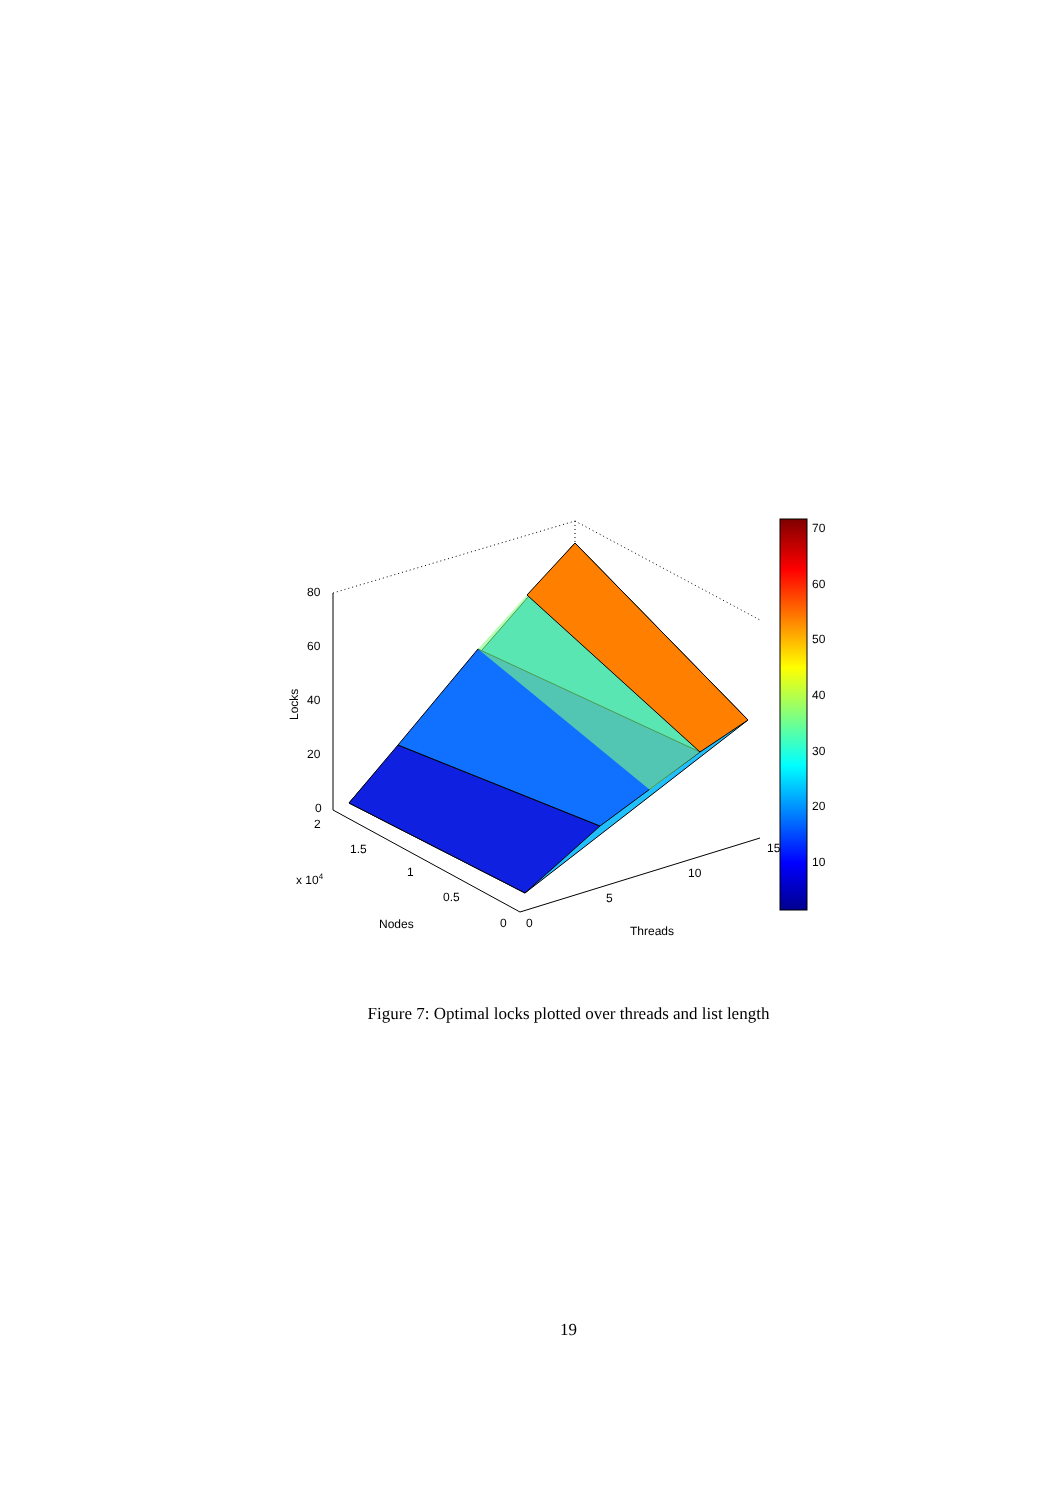80
60
40
20
0
Locks
2
1.5
1
0.5
0
x 104
Nodes
0
5
10
15
Threads
70
60
50
40
30
20
10
Figure 7: Optimal locks plotted over threads and list length
19